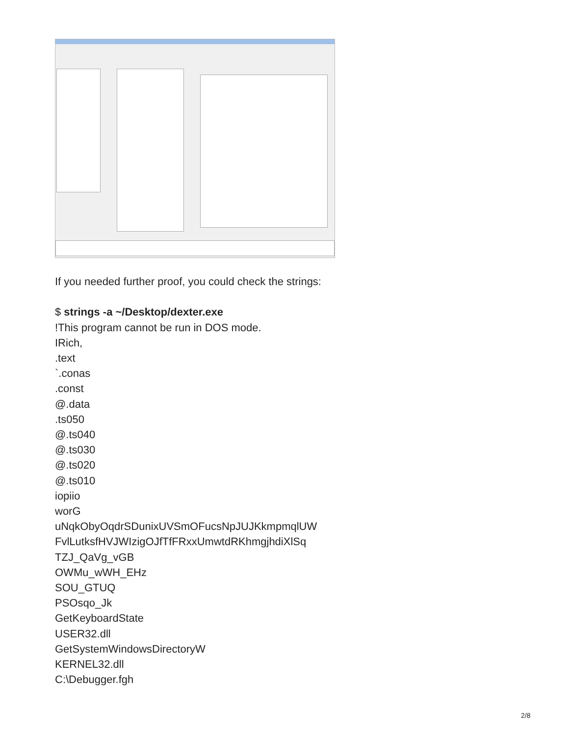If you needed further proof, you could check the strings:
$ strings -a ~/Desktop/dexter.exe
!This program cannot be run in DOS mode.
IRich,
.text
`.conas
.const
@.data
.ts050
@.ts040
@.ts030
@.ts020
@.ts010
iopiio
worG
uNqkObyOqdrSDunixUVSmOFucsNpJUJKkmpmqlUW
FvlLutksfHVJWIzigOJfTfFRxxUmwtdRKhmgjhdiXlSq
TZJ_QaVg_vGB
OWMu_wWH_EHz
SOU_GTUQ
PSOsqo_Jk
GetKeyboardState
USER32.dll
GetSystemWindowsDirectoryW
KERNEL32.dll
C:\Debugger.fgh
2/8